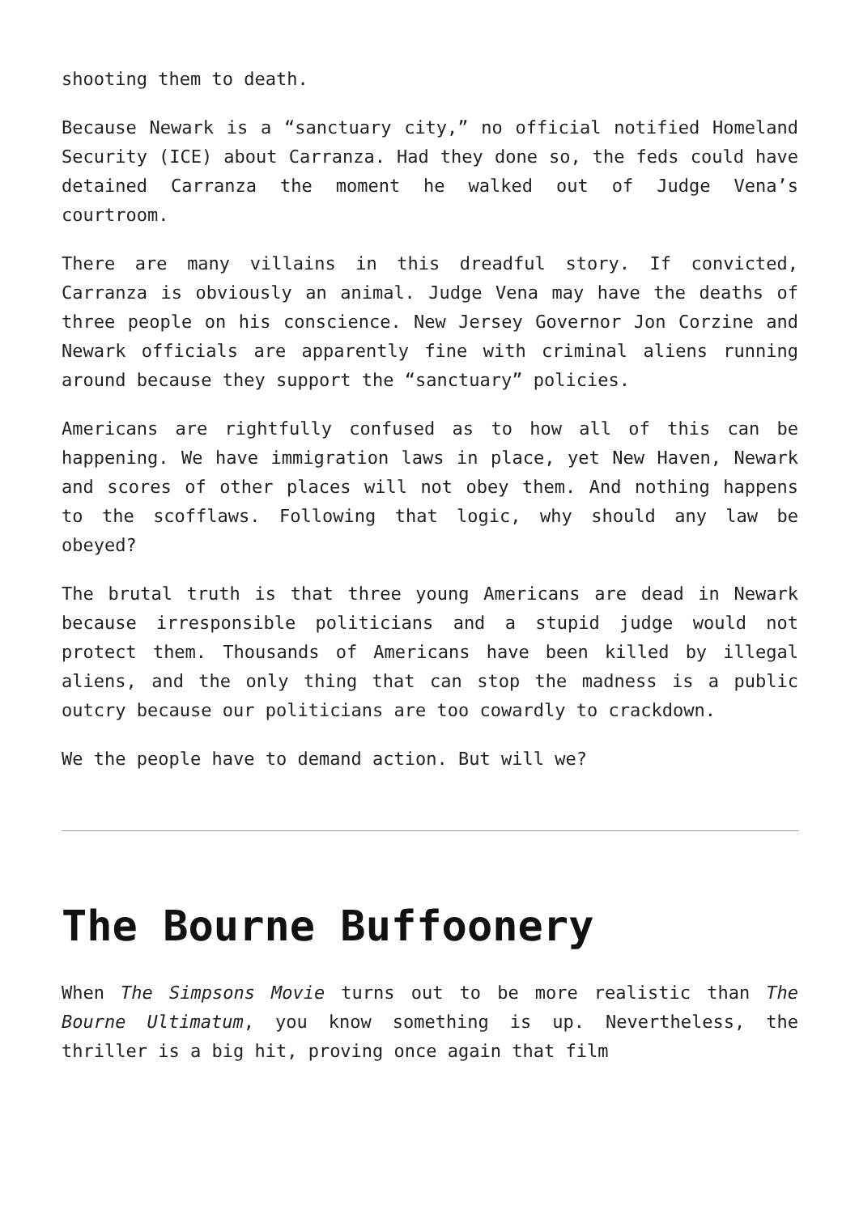shooting them to death.
Because Newark is a “sanctuary city,” no official notified Homeland Security (ICE) about Carranza. Had they done so, the feds could have detained Carranza the moment he walked out of Judge Vena’s courtroom.
There are many villains in this dreadful story. If convicted, Carranza is obviously an animal. Judge Vena may have the deaths of three people on his conscience. New Jersey Governor Jon Corzine and Newark officials are apparently fine with criminal aliens running around because they support the “sanctuary” policies.
Americans are rightfully confused as to how all of this can be happening. We have immigration laws in place, yet New Haven, Newark and scores of other places will not obey them. And nothing happens to the scofflaws. Following that logic, why should any law be obeyed?
The brutal truth is that three young Americans are dead in Newark because irresponsible politicians and a stupid judge would not protect them. Thousands of Americans have been killed by illegal aliens, and the only thing that can stop the madness is a public outcry because our politicians are too cowardly to crackdown.
We the people have to demand action. But will we?
The Bourne Buffoonery
When The Simpsons Movie turns out to be more realistic than The Bourne Ultimatum, you know something is up. Nevertheless, the thriller is a big hit, proving once again that film